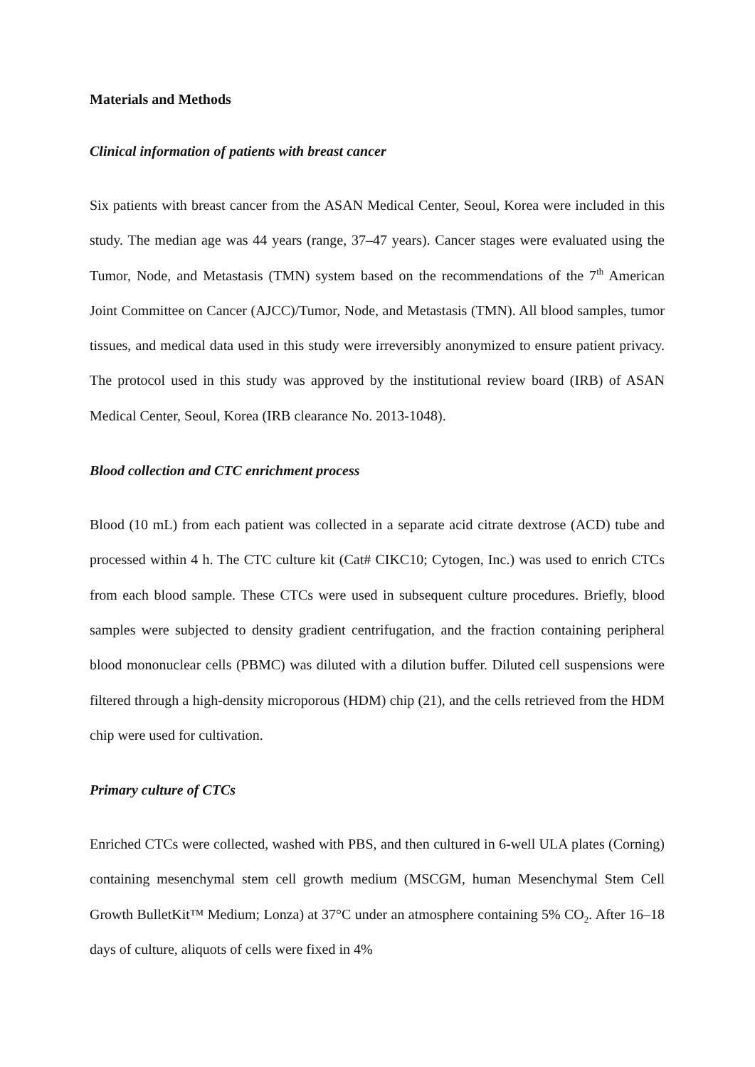Materials and Methods
Clinical information of patients with breast cancer
Six patients with breast cancer from the ASAN Medical Center, Seoul, Korea were included in this study. The median age was 44 years (range, 37–47 years). Cancer stages were evaluated using the Tumor, Node, and Metastasis (TMN) system based on the recommendations of the 7<sup>th</sup> American Joint Committee on Cancer (AJCC)/Tumor, Node, and Metastasis (TMN). All blood samples, tumor tissues, and medical data used in this study were irreversibly anonymized to ensure patient privacy. The protocol used in this study was approved by the institutional review board (IRB) of ASAN Medical Center, Seoul, Korea (IRB clearance No. 2013-1048).
Blood collection and CTC enrichment process
Blood (10 mL) from each patient was collected in a separate acid citrate dextrose (ACD) tube and processed within 4 h. The CTC culture kit (Cat# CIKC10; Cytogen, Inc.) was used to enrich CTCs from each blood sample. These CTCs were used in subsequent culture procedures. Briefly, blood samples were subjected to density gradient centrifugation, and the fraction containing peripheral blood mononuclear cells (PBMC) was diluted with a dilution buffer. Diluted cell suspensions were filtered through a high-density microporous (HDM) chip (21), and the cells retrieved from the HDM chip were used for cultivation.
Primary culture of CTCs
Enriched CTCs were collected, washed with PBS, and then cultured in 6-well ULA plates (Corning) containing mesenchymal stem cell growth medium (MSCGM, human Mesenchymal Stem Cell Growth BulletKit™ Medium; Lonza) at 37°C under an atmosphere containing 5% CO<sub>2</sub>. After 16–18 days of culture, aliquots of cells were fixed in 4%